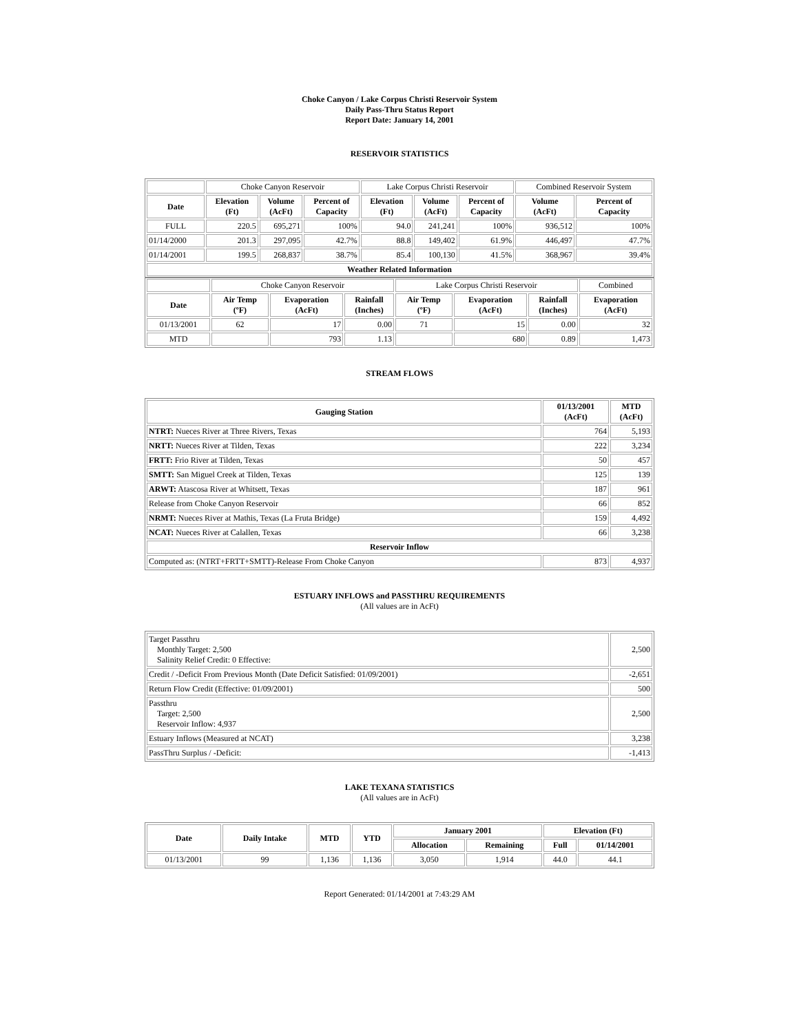Choke Canyon / Lake Corpus Christi Reservoir System
Daily Pass-Thru Status Report
Report Date: January 14, 2001
RESERVOIR STATISTICS
| | Choke Canyon Reservoir | | | Lake Corpus Christi Reservoir | | | Combined Reservoir System | |
| Date | Elevation (Ft) | Volume (AcFt) | Percent of Capacity | Elevation (Ft) | Volume (AcFt) | Percent of Capacity | Volume (AcFt) | Percent of Capacity |
| FULL | 220.5 | 695,271 | 100% | 94.0 | 241,241 | 100% | 936,512 | 100% |
| 01/14/2000 | 201.3 | 297,095 | 42.7% | 88.8 | 149,402 | 61.9% | 446,497 | 47.7% |
| 01/14/2001 | 199.5 | 268,837 | 38.7% | 85.4 | 100,130 | 41.5% | 368,967 | 39.4% |
| Weather Related Information | | | | | | | | |
| | Choke Canyon Reservoir | | | Lake Corpus Christi Reservoir | | | Combined |
| Date | Air Temp (ºF) | Evaporation (AcFt) | Rainfall (Inches) | Air Temp (ºF) | Evaporation (AcFt) | Rainfall (Inches) | Evaporation (AcFt) |
| 01/13/2001 | 62 | 17 | 0.00 | 71 | 15 | 0.00 | 32 |
| MTD | | 793 | 1.13 | | 680 | 0.89 | 1,473 |
STREAM FLOWS
| Gauging Station | 01/13/2001 (AcFt) | MTD (AcFt) |
| --- | --- | --- |
| NTRT: Nueces River at Three Rivers, Texas | 764 | 5,193 |
| NRTT: Nueces River at Tilden, Texas | 222 | 3,234 |
| FRTT: Frio River at Tilden, Texas | 50 | 457 |
| SMTT: San Miguel Creek at Tilden, Texas | 125 | 139 |
| ARWT: Atascosa River at Whitsett, Texas | 187 | 961 |
| Release from Choke Canyon Reservoir | 66 | 852 |
| NRMT: Nueces River at Mathis, Texas (La Fruta Bridge) | 159 | 4,492 |
| NCAT: Nueces River at Calallen, Texas | 66 | 3,238 |
| Reservoir Inflow | | |
| Computed as: (NTRT+FRTT+SMTT)-Release From Choke Canyon | 873 | 4,937 |
ESTUARY INFLOWS and PASSTHRU REQUIREMENTS
(All values are in AcFt)
| Target Passthru Monthly Target: 2,500 Salinity Relief Credit: 0 Effective: | 2,500 |
| Credit / -Deficit From Previous Month (Date Deficit Satisfied: 01/09/2001) | -2,651 |
| Return Flow Credit (Effective: 01/09/2001) | 500 |
| Passthru Target: 2,500 Reservoir Inflow: 4,937 | 2,500 |
| Estuary Inflows (Measured at NCAT) | 3,238 |
| PassThru Surplus / -Deficit: | -1,413 |
LAKE TEXANA STATISTICS
(All values are in AcFt)
| Date | Daily Intake | MTD | YTD | January 2001 | | Elevation (Ft) | |
| --- | --- | --- | --- | --- | --- | --- | --- |
| | | | | Allocation | Remaining | Full | 01/14/2001 |
| 01/13/2001 | 99 | 1,136 | 1,136 | 3,050 | 1,914 | 44.0 | 44.1 |
Report Generated: 01/14/2001 at 7:43:29 AM